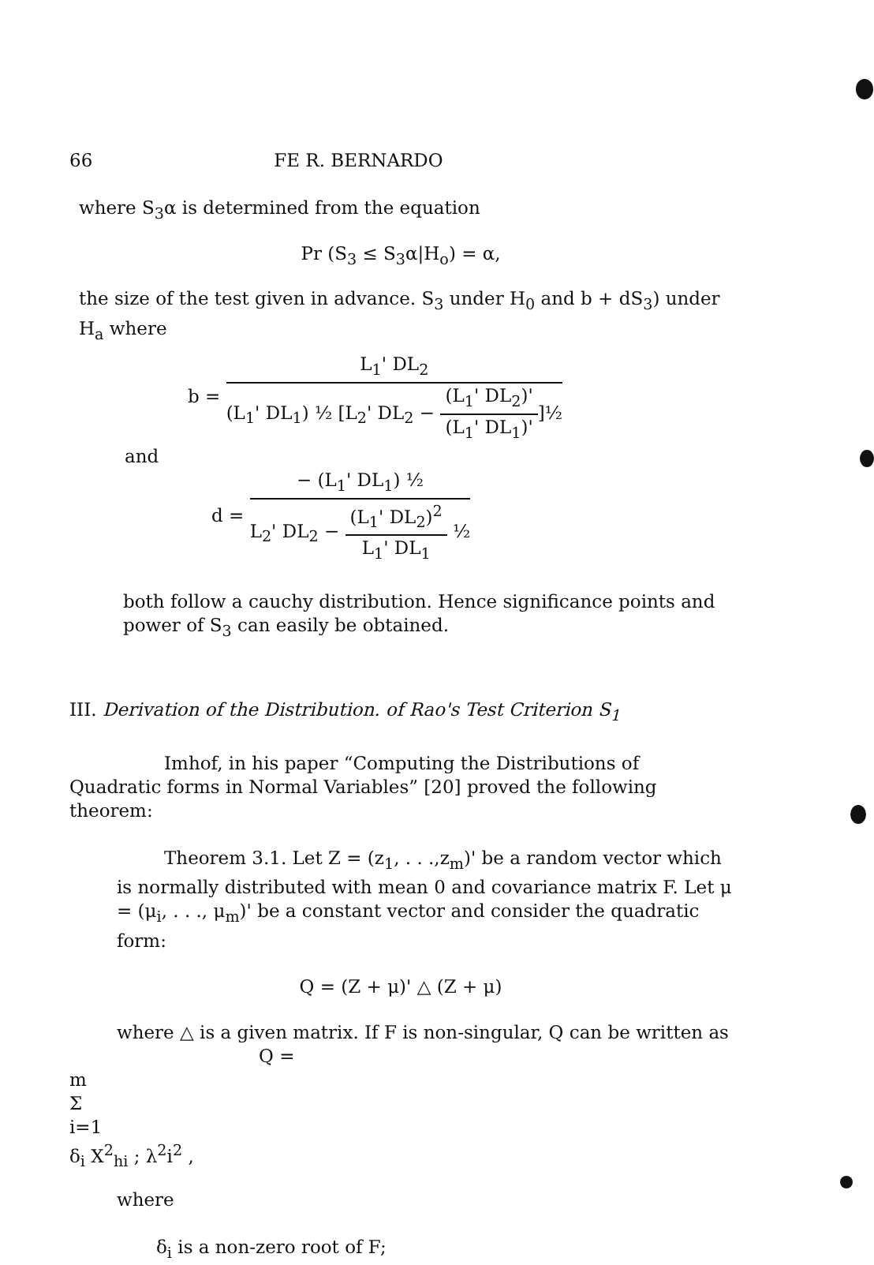66 FE R. BERNARDO
where S<sub>3</sub>α is determined from the equation
Pr (S<sub>3</sub> ≤ S<sub>3</sub>α|H<sub>o</sub>) = α,
the size of the test given in advance. S<sub>3</sub> under H<sub>0</sub> and b + dS<sub>3</sub>) under H<sub>a</sub> where
b =
L<sub>1</sub>' DL<sub>2</sub>
(L<sub>1</sub>' DL<sub>1</sub>) ½ [L<sub>2</sub>' DL<sub>2</sub> −
(L<sub>1</sub>' DL<sub>2</sub>)'
(L<sub>1</sub>' DL<sub>1</sub>)'
]½
and
d =
− (L<sub>1</sub>' DL<sub>1</sub>) ½
L<sub>2</sub>' DL<sub>2</sub> −
(L<sub>1</sub>' DL<sub>2</sub>)<sup>2</sup>
L<sub>1</sub>' DL<sub>1</sub>
½
both follow a cauchy distribution. Hence significance points and power of S<sub>3</sub> can easily be obtained.
III. Derivation of the Distribution. of Rao's Test Criterion S<sub>1</sub>
Imhof, in his paper “Computing the Distributions of Quadratic forms in Normal Variables” [20] proved the following theorem:
Theorem 3.1. Let Z = (z<sub>1</sub>, . . .,z<sub>m</sub>)' be a random vector which is normally distributed with mean 0 and covariance matrix F. Let μ = (μ<sub>i</sub>, . . ., μ<sub>m</sub>)' be a constant vector and consider the quadratic form:
Q = (Z + μ)' △ (Z + μ)
where △ is a given matrix. If F is non-singular, Q can be written as
Q =
m
Σ
i=1
δ<sub>i</sub> X<sup>2</sup><sub>hi</sub> ; λ<sup>2</sup>i<sup>2</sup> ,
where
δ<sub>i</sub> is a non-zero root of F;